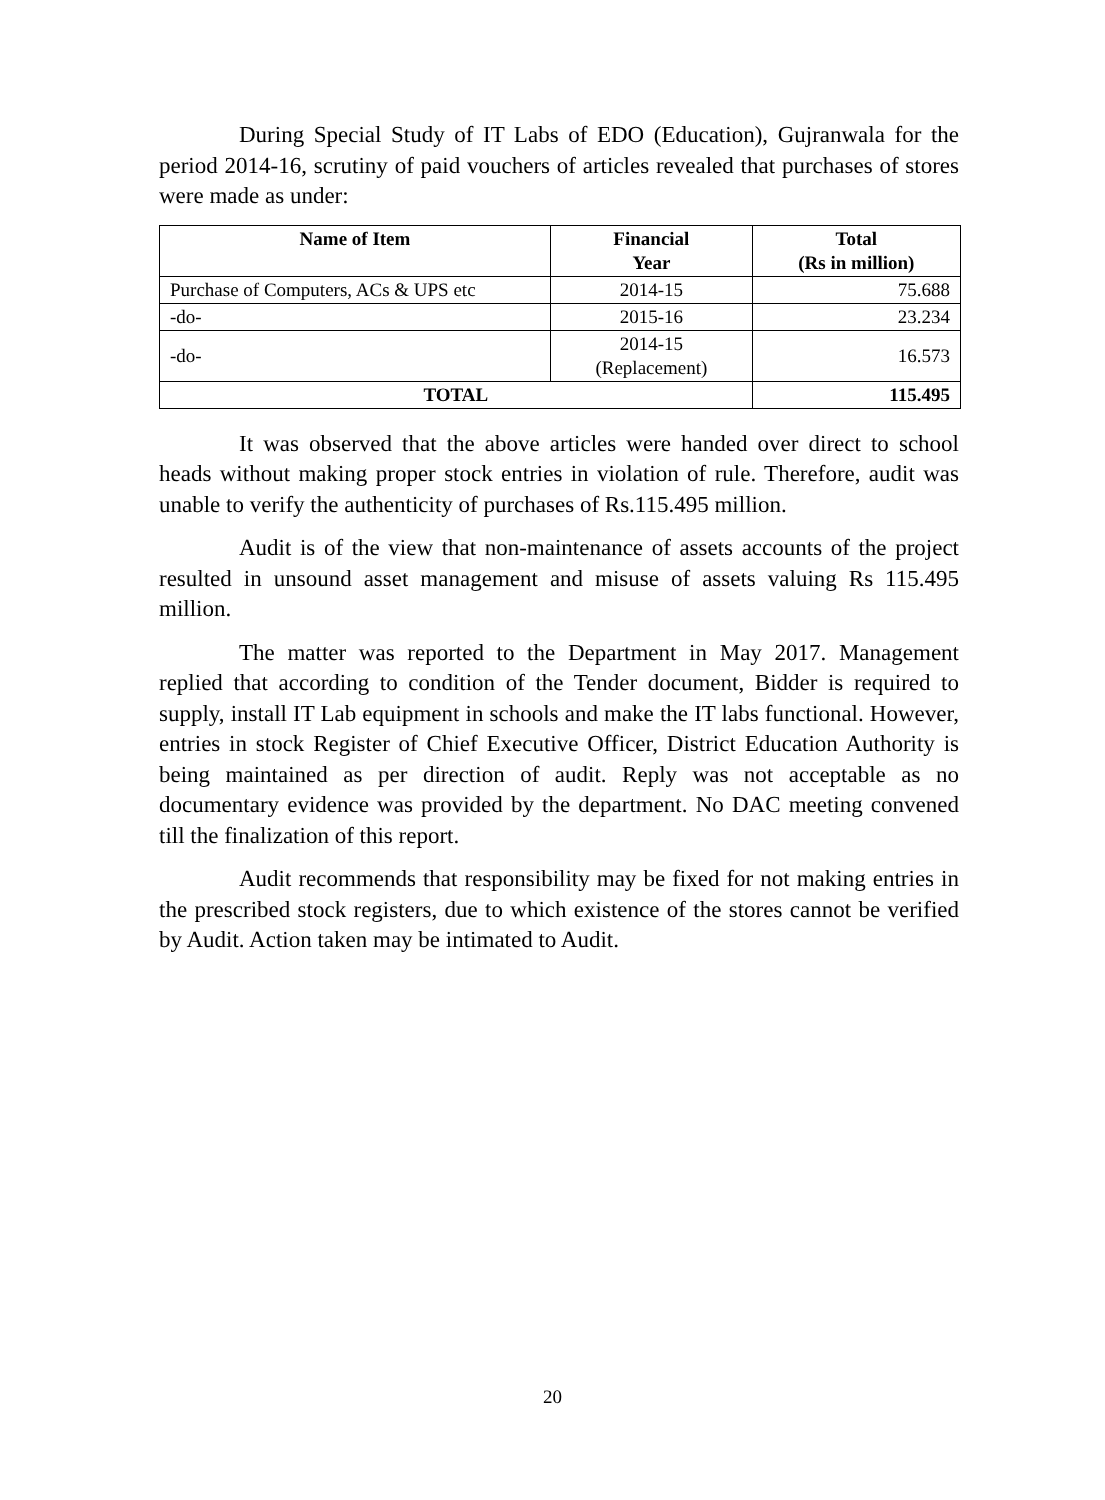During Special Study of IT Labs of EDO (Education), Gujranwala for the period 2014-16, scrutiny of paid vouchers of articles revealed that purchases of stores were made as under:
| Name of Item | Financial Year | Total (Rs in million) |
| --- | --- | --- |
| Purchase of Computers, ACs & UPS etc | 2014-15 | 75.688 |
| -do- | 2015-16 | 23.234 |
| -do- | 2014-15 (Replacement) | 16.573 |
| TOTAL | | 115.495 |
It was observed that the above articles were handed over direct to school heads without making proper stock entries in violation of rule. Therefore, audit was unable to verify the authenticity of purchases of Rs.115.495 million.
Audit is of the view that non-maintenance of assets accounts of the project resulted in unsound asset management and misuse of assets valuing Rs 115.495 million.
The matter was reported to the Department in May 2017. Management replied that according to condition of the Tender document, Bidder is required to supply, install IT Lab equipment in schools and make the IT labs functional. However, entries in stock Register of Chief Executive Officer, District Education Authority is being maintained as per direction of audit. Reply was not acceptable as no documentary evidence was provided by the department. No DAC meeting convened till the finalization of this report.
Audit recommends that responsibility may be fixed for not making entries in the prescribed stock registers, due to which existence of the stores cannot be verified by Audit. Action taken may be intimated to Audit.
20